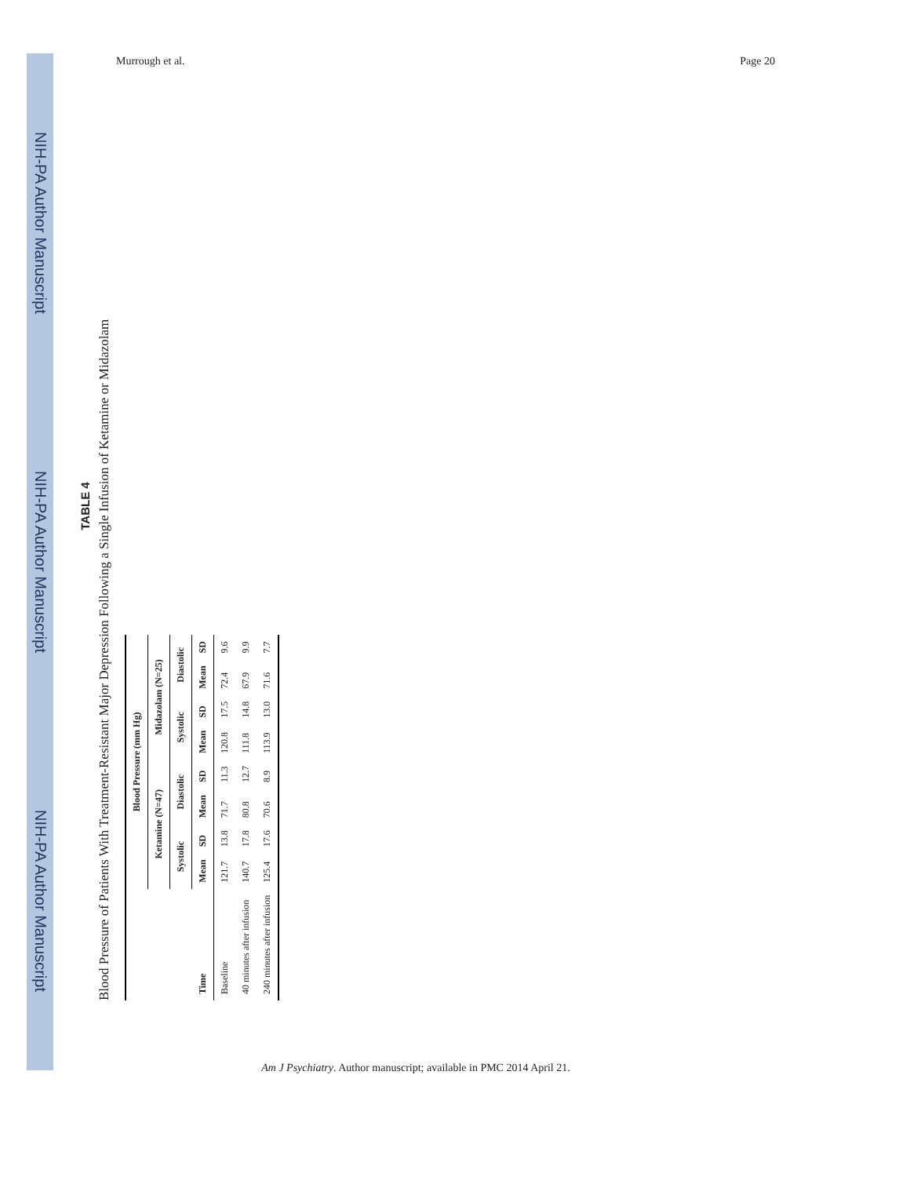NIH-PA Author Manuscript
NIH-PA Author Manuscript
NIH-PA Author Manuscript
Murrough et al. Page 20
TABLE 4
Blood Pressure of Patients With Treatment-Resistant Major Depression Following a Single Infusion of Ketamine or Midazolam
| | Blood Pressure (mm Hg) | | | | | | | |
| --- | --- | --- | --- | --- | --- | --- | --- | --- |
| | Ketamine (N=47) | | | | Midazolam (N=25) | | | |
| | Systolic | | Diastolic | | Systolic | | Diastolic | |
| Time | Mean | SD | Mean | SD | Mean | SD | Mean | SD |
| Baseline | 121.7 | 13.8 | 71.7 | 11.3 | 120.8 | 17.5 | 72.4 | 9.6 |
| 40 minutes after infusion | 140.7 | 17.8 | 80.8 | 12.7 | 111.8 | 14.8 | 67.9 | 9.9 |
| 240 minutes after infusion | 125.4 | 17.6 | 70.6 | 8.9 | 113.9 | 13.0 | 71.6 | 7.7 |
Am J Psychiatry. Author manuscript; available in PMC 2014 April 21.